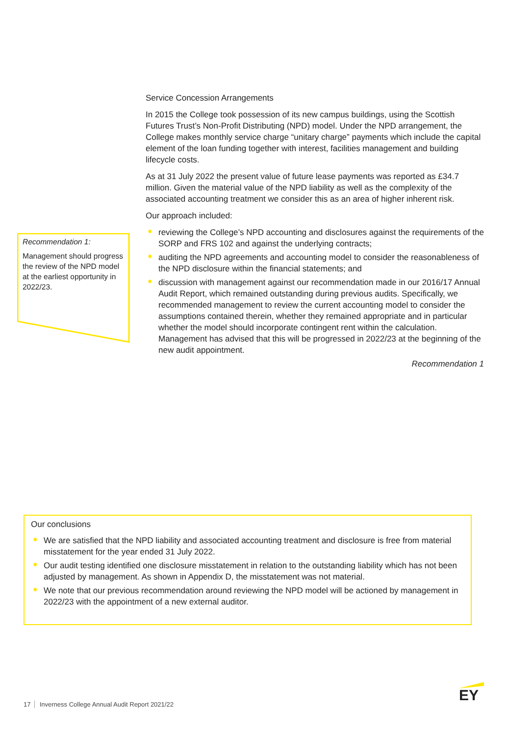Recommendation 1:
Management should progress the review of the NPD model at the earliest opportunity in 2022/23.
Service Concession Arrangements
In 2015 the College took possession of its new campus buildings, using the Scottish Futures Trust’s Non-Profit Distributing (NPD) model. Under the NPD arrangement, the College makes monthly service charge “unitary charge” payments which include the capital element of the loan funding together with interest, facilities management and building lifecycle costs.
As at 31 July 2022 the present value of future lease payments was reported as £34.7 million. Given the material value of the NPD liability as well as the complexity of the associated accounting treatment we consider this as an area of higher inherent risk.
Our approach included:
● reviewing the College’s NPD accounting and disclosures against the requirements of the SORP and FRS 102 and against the underlying contracts;
● auditing the NPD agreements and accounting model to consider the reasonableness of the NPD disclosure within the financial statements; and
● discussion with management against our recommendation made in our 2016/17 Annual Audit Report, which remained outstanding during previous audits. Specifically, we recommended management to review the current accounting model to consider the assumptions contained therein, whether they remained appropriate and in particular whether the model should incorporate contingent rent within the calculation. Management has advised that this will be progressed in 2022/23 at the beginning of the new audit appointment.
Recommendation 1
Our conclusions
● We are satisfied that the NPD liability and associated accounting treatment and disclosure is free from material misstatement for the year ended 31 July 2022.
● Our audit testing identified one disclosure misstatement in relation to the outstanding liability which has not been adjusted by management. As shown in Appendix D, the misstatement was not material.
● We note that our previous recommendation around reviewing the NPD model will be actioned by management in 2022/23 with the appointment of a new external auditor.
17 Inverness College Annual Audit Report 2021/22
EY